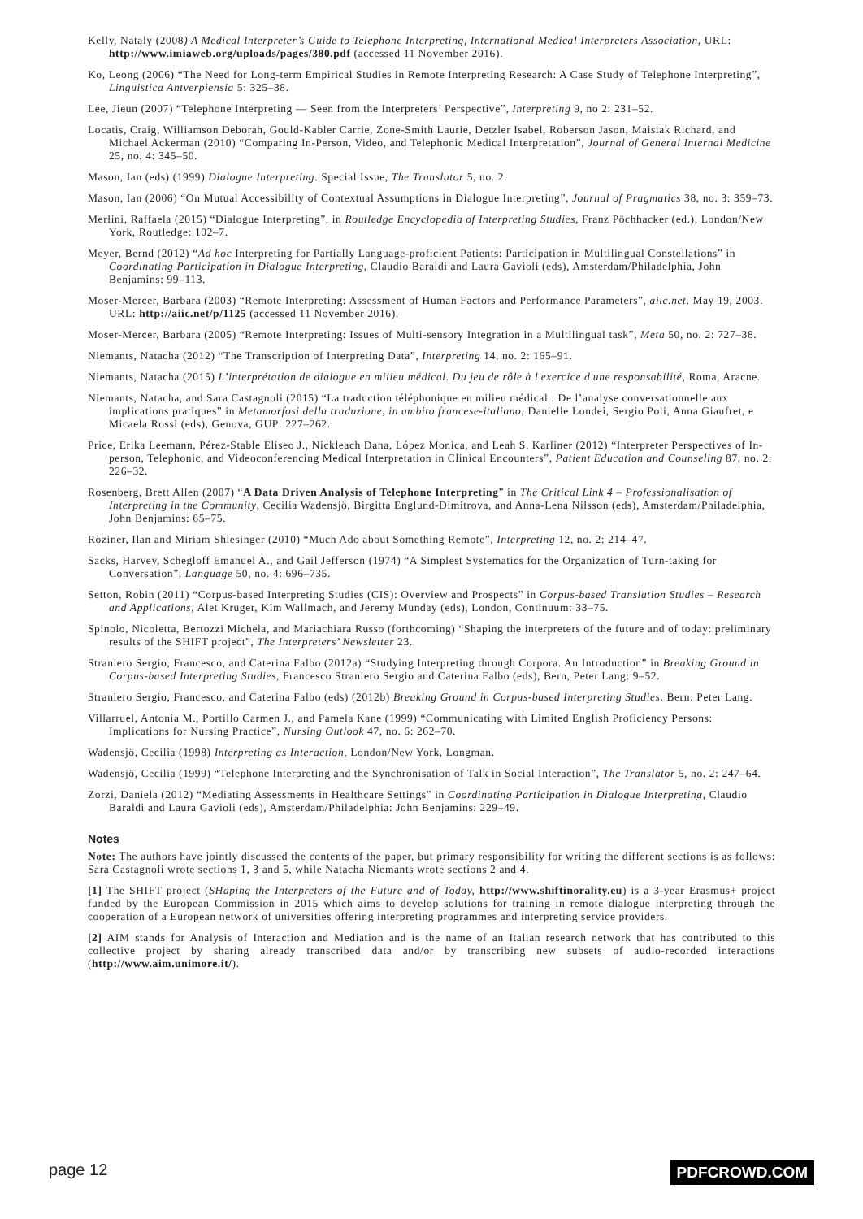Kelly, Nataly (2008) A Medical Interpreter’s Guide to Telephone Interpreting, International Medical Interpreters Association, URL: http://www.imiaweb.org/uploads/pages/380.pdf (accessed 11 November 2016).
Ko, Leong (2006) “The Need for Long-term Empirical Studies in Remote Interpreting Research: A Case Study of Telephone Interpreting”, Linguistica Antverpiensia 5: 325–38.
Lee, Jieun (2007) “Telephone Interpreting — Seen from the Interpreters’ Perspective”, Interpreting 9, no 2: 231–52.
Locatis, Craig, Williamson Deborah, Gould-Kabler Carrie, Zone-Smith Laurie, Detzler Isabel, Roberson Jason, Maisiak Richard, and Michael Ackerman (2010) “Comparing In-Person, Video, and Telephonic Medical Interpretation”, Journal of General Internal Medicine 25, no. 4: 345–50.
Mason, Ian (eds) (1999) Dialogue Interpreting. Special Issue, The Translator 5, no. 2.
Mason, Ian (2006) “On Mutual Accessibility of Contextual Assumptions in Dialogue Interpreting”, Journal of Pragmatics 38, no. 3: 359–73.
Merlini, Raffaela (2015) “Dialogue Interpreting”, in Routledge Encyclopedia of Interpreting Studies, Franz Pöchhacker (ed.), London/New York, Routledge: 102–7.
Meyer, Bernd (2012) “Ad hoc Interpreting for Partially Language-proficient Patients: Participation in Multilingual Constellations” in Coordinating Participation in Dialogue Interpreting, Claudio Baraldi and Laura Gavioli (eds), Amsterdam/Philadelphia, John Benjamins: 99–113.
Moser-Mercer, Barbara (2003) “Remote Interpreting: Assessment of Human Factors and Performance Parameters”, aiic.net. May 19, 2003. URL: http://aiic.net/p/1125 (accessed 11 November 2016).
Moser-Mercer, Barbara (2005) “Remote Interpreting: Issues of Multi-sensory Integration in a Multilingual task”, Meta 50, no. 2: 727–38.
Niemants, Natacha (2012) “The Transcription of Interpreting Data”, Interpreting 14, no. 2: 165–91.
Niemants, Natacha (2015) L’interprétation de dialogue en milieu médical. Du jeu de rôle à l'exercice d'une responsabilité, Roma, Aracne.
Niemants, Natacha, and Sara Castagnoli (2015) “La traduction téléphonique en milieu médical : De l’analyse conversationnelle aux implications pratiques” in Metamorfosi della traduzione, in ambito francese-italiano, Danielle Londei, Sergio Poli, Anna Giaufret, e Micaela Rossi (eds), Genova, GUP: 227–262.
Price, Erika Leemann, Pérez-Stable Eliseo J., Nickleach Dana, López Monica, and Leah S. Karliner (2012) “Interpreter Perspectives of In-person, Telephonic, and Videoconferencing Medical Interpretation in Clinical Encounters”, Patient Education and Counseling 87, no. 2: 226–32.
Rosenberg, Brett Allen (2007) “A Data Driven Analysis of Telephone Interpreting” in The Critical Link 4 – Professionalisation of Interpreting in the Community, Cecilia Wadensjö, Birgitta Englund-Dimitrova, and Anna-Lena Nilsson (eds), Amsterdam/Philadelphia, John Benjamins: 65–75.
Roziner, Ilan and Miriam Shlesinger (2010) “Much Ado about Something Remote”, Interpreting 12, no. 2: 214–47.
Sacks, Harvey, Schegloff Emanuel A., and Gail Jefferson (1974) “A Simplest Systematics for the Organization of Turn-taking for Conversation”, Language 50, no. 4: 696–735.
Setton, Robin (2011) “Corpus-based Interpreting Studies (CIS): Overview and Prospects” in Corpus-based Translation Studies – Research and Applications, Alet Kruger, Kim Wallmach, and Jeremy Munday (eds), London, Continuum: 33–75.
Spinolo, Nicoletta, Bertozzi Michela, and Mariachiara Russo (forthcoming) “Shaping the interpreters of the future and of today: preliminary results of the SHIFT project”, The Interpreters’ Newsletter 23.
Straniero Sergio, Francesco, and Caterina Falbo (2012a) “Studying Interpreting through Corpora. An Introduction” in Breaking Ground in Corpus-based Interpreting Studies, Francesco Straniero Sergio and Caterina Falbo (eds), Bern, Peter Lang: 9–52.
Straniero Sergio, Francesco, and Caterina Falbo (eds) (2012b) Breaking Ground in Corpus-based Interpreting Studies. Bern: Peter Lang.
Villarruel, Antonia M., Portillo Carmen J., and Pamela Kane (1999) “Communicating with Limited English Proficiency Persons: Implications for Nursing Practice”, Nursing Outlook 47, no. 6: 262–70.
Wadensjö, Cecilia (1998) Interpreting as Interaction, London/New York, Longman.
Wadensjö, Cecilia (1999) “Telephone Interpreting and the Synchronisation of Talk in Social Interaction”, The Translator 5, no. 2: 247–64.
Zorzi, Daniela (2012) “Mediating Assessments in Healthcare Settings” in Coordinating Participation in Dialogue Interpreting, Claudio Baraldi and Laura Gavioli (eds), Amsterdam/Philadelphia: John Benjamins: 229–49.
Notes
Note: The authors have jointly discussed the contents of the paper, but primary responsibility for writing the different sections is as follows: Sara Castagnoli wrote sections 1, 3 and 5, while Natacha Niemants wrote sections 2 and 4.
[1] The SHIFT project (SHaping the Interpreters of the Future and of Today, http://www.shiftinorality.eu) is a 3-year Erasmus+ project funded by the European Commission in 2015 which aims to develop solutions for training in remote dialogue interpreting through the cooperation of a European network of universities offering interpreting programmes and interpreting service providers.
[2] AIM stands for Analysis of Interaction and Mediation and is the name of an Italian research network that has contributed to this collective project by sharing already transcribed data and/or by transcribing new subsets of audio-recorded interactions (http://www.aim.unimore.it/).
page 12 PDFCROWD.COM